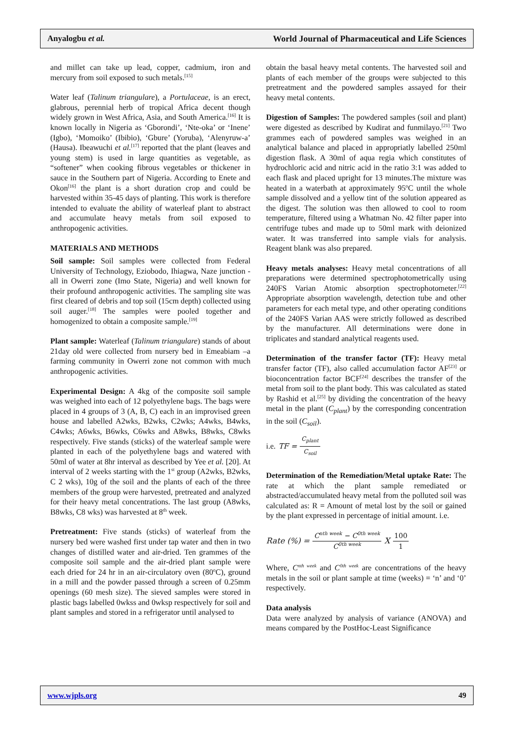Anyalogbu et al. World Journal of Pharmaceutical and Life Sciences
and millet can take up lead, copper, cadmium, iron and mercury from soil exposed to such metals.<sup>[15]</sup>
Water leaf (Talinum triangulare), a Portulaceae, is an erect, glabrous, perennial herb of tropical Africa decent though widely grown in West Africa, Asia, and South America.<sup>[16]</sup> It is known locally in Nigeria as ‘Gborondi’, ‘Nte-oka’ or ‘Inene’ (Igbo), ‘Momoiko’ (Ibibio), ‘Gbure’ (Yoruba), ‘Alenyruw-a’ (Hausa). Ibeawuchi et al.<sup>[17]</sup> reported that the plant (leaves and young stem) is used in large quantities as vegetable, as “softener” when cooking fibrous vegetables or thickener in sauce in the Southern part of Nigeria. According to Enete and Okon<sup>[16]</sup> the plant is a short duration crop and could be harvested within 35-45 days of planting. This work is therefore intended to evaluate the ability of waterleaf plant to abstract and accumulate heavy metals from soil exposed to anthropogenic activities.
MATERIALS AND METHODS
Soil sample: Soil samples were collected from Federal University of Technology, Eziobodo, Ihiagwa, Naze junction -all in Owerri zone (Imo State, Nigeria) and well known for their profound anthropogenic activities. The sampling site was first cleared of debris and top soil (15cm depth) collected using soil auger.<sup>[18]</sup> The samples were pooled together and homogenized to obtain a composite sample.<sup>[19]</sup>
Plant sample: Waterleaf (Talinum triangulare) stands of about 21day old were collected from nursery bed in Emeabiam –a farming community in Owerri zone not common with much anthropogenic activities.
Experimental Design: A 4kg of the composite soil sample was weighed into each of 12 polyethylene bags. The bags were placed in 4 groups of 3 (A, B, C) each in an improvised green house and labelled A2wks, B2wks, C2wks; A4wks, B4wks, C4wks; A6wks, B6wks, C6wks and A8wks, B8wks, C8wks respectively. Five stands (sticks) of the waterleaf sample were planted in each of the polyethylene bags and watered with 50ml of water at 8hr interval as described by Yee et al. [20]. At interval of 2 weeks starting with the 1<sup>st</sup> group (A2wks, B2wks, C 2 wks), 10g of the soil and the plants of each of the three members of the group were harvested, pretreated and analyzed for their heavy metal concentrations. The last group (A8wks, B8wks, C8 wks) was harvested at 8<sup>th</sup> week.
Pretreatment: Five stands (sticks) of waterleaf from the nursery bed were washed first under tap water and then in two changes of distilled water and air-dried. Ten grammes of the composite soil sample and the air-dried plant sample were each dried for 24 hr in an air-circulatory oven (80<sup>o</sup>C), ground in a mill and the powder passed through a screen of 0.25mm openings (60 mesh size). The sieved samples were stored in plastic bags labelled 0wkss and 0wksp respectively for soil and plant samples and stored in a refrigerator until analysed to
obtain the basal heavy metal contents. The harvested soil and plants of each member of the groups were subjected to this pretreatment and the powdered samples assayed for their heavy metal contents.
Digestion of Samples: The powdered samples (soil and plant) were digested as described by Kudirat and funmilayo.<sup>[21]</sup> Two grammes each of powdered samples was weighed in an analytical balance and placed in appropriatly labelled 250ml digestion flask. A 30ml of aqua regia which constitutes of hydrochloric acid and nitric acid in the ratio 3:1 was added to each flask and placed upright for 13 minutes.The mixture was heated in a waterbath at approximately 95<sup>o</sup>C until the whole sample dissolved and a yellow tint of the solution appeared as the digest. The solution was then allowed to cool to room temperature, filtered using a Whatman No. 42 filter paper into centrifuge tubes and made up to 50ml mark with deionized water. It was transferred into sample vials for analysis. Reagent blank was also prepared.
Heavy metals analyses: Heavy metal concentrations of all preparations were determined spectrophotometrically using 240FS Varian Atomic absorption spectrophotometer.<sup>[22]</sup> Appropriate absorption wavelength, detection tube and other parameters for each metal type, and other operating conditions of the 240FS Varian AAS were strictly followed as described by the manufacturer. All determinations were done in triplicates and standard analytical reagents used.
Determination of the transfer factor (TF): Heavy metal transfer factor (TF), also called accumulation factor AF<sup>[23]</sup> or bioconcentration factor BCF<sup>[24]</sup> describes the transfer of the metal from soil to the plant body. This was calculated as stated by Rashid et al.<sup>[25]</sup> by dividing the concentration of the heavy metal in the plant (C<sub>plant</sub>) by the corresponding concentration in the soil (C<sub>soil</sub>).
i.e. TF = C<sub>plant</sub> C<sub>soil</sub>
Determination of the Remediation/Metal uptake Rate: The rate at which the plant sample remediated or abstracted/accumulated heavy metal from the polluted soil was calculated as: R = Amount of metal lost by the soil or gained by the plant expressed in percentage of initial amount. i.e.
Rate (%) = C<sup>nth week</sup> − C<sup>0th week</sup> C<sup>0th week</sup> X 100 1
Where, C<sup>nth week</sup> and C<sup>0th week</sup> are concentrations of the heavy metals in the soil or plant sample at time (weeks) = ‘n’ and ‘0’ respectively.
Data analysis
Data were analyzed by analysis of variance (ANOVA) and means compared by the PostHoc-Least Significance
www.wjpls.org 49